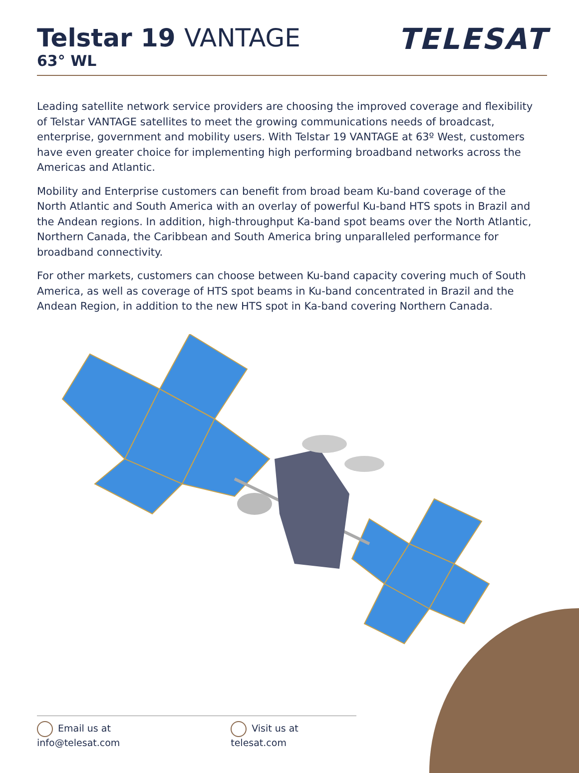Telstar 19 VANTAGE
63° WL
TELESAT
Leading satellite network service providers are choosing the improved coverage and flexibility of Telstar VANTAGE satellites to meet the growing communications needs of broadcast, enterprise, government and mobility users. With Telstar 19 VANTAGE at 63º West, customers have even greater choice for implementing high performing broadband networks across the Americas and Atlantic.
Mobility and Enterprise customers can benefit from broad beam Ku-band coverage of the North Atlantic and South America with an overlay of powerful Ku-band HTS spots in Brazil and the Andean regions. In addition, high-throughput Ka-band spot beams over the North Atlantic, Northern Canada, the Caribbean and South America bring unparalleled performance for broadband connectivity.
For other markets, customers can choose between Ku-band capacity covering much of South America, as well as coverage of HTS spot beams in Ku-band concentrated in Brazil and the Andean Region, in addition to the new HTS spot in Ka-band covering Northern Canada.
Email us at info@telesat.com Visit us at telesat.com